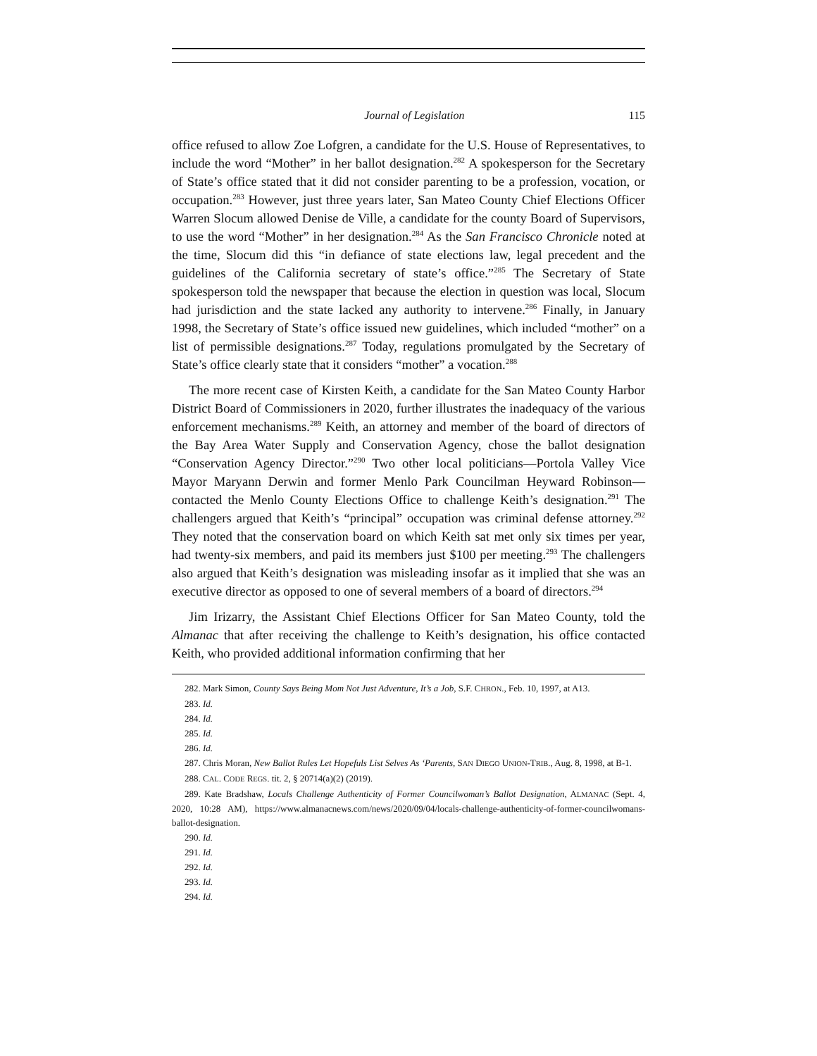Journal of Legislation 115
office refused to allow Zoe Lofgren, a candidate for the U.S. House of Representatives, to include the word “Mother” in her ballot designation.<sup>282</sup> A spokesperson for the Secretary of State’s office stated that it did not consider parenting to be a profession, vocation, or occupation.<sup>283</sup> However, just three years later, San Mateo County Chief Elections Officer Warren Slocum allowed Denise de Ville, a candidate for the county Board of Supervisors, to use the word “Mother” in her designation.<sup>284</sup> As the San Francisco Chronicle noted at the time, Slocum did this “in defiance of state elections law, legal precedent and the guidelines of the California secretary of state’s office.”<sup>285</sup> The Secretary of State spokesperson told the newspaper that because the election in question was local, Slocum had jurisdiction and the state lacked any authority to intervene.<sup>286</sup> Finally, in January 1998, the Secretary of State’s office issued new guidelines, which included “mother” on a list of permissible designations.<sup>287</sup> Today, regulations promulgated by the Secretary of State’s office clearly state that it considers “mother” a vocation.<sup>288</sup>
The more recent case of Kirsten Keith, a candidate for the San Mateo County Harbor District Board of Commissioners in 2020, further illustrates the inadequacy of the various enforcement mechanisms.<sup>289</sup> Keith, an attorney and member of the board of directors of the Bay Area Water Supply and Conservation Agency, chose the ballot designation “Conservation Agency Director.”<sup>290</sup> Two other local politicians—Portola Valley Vice Mayor Maryann Derwin and former Menlo Park Councilman Heyward Robinson—contacted the Menlo County Elections Office to challenge Keith’s designation.<sup>291</sup> The challengers argued that Keith’s “principal” occupation was criminal defense attorney.<sup>292</sup> They noted that the conservation board on which Keith sat met only six times per year, had twenty-six members, and paid its members just $100 per meeting.<sup>293</sup> The challengers also argued that Keith’s designation was misleading insofar as it implied that she was an executive director as opposed to one of several members of a board of directors.<sup>294</sup>
Jim Irizarry, the Assistant Chief Elections Officer for San Mateo County, told the Almanac that after receiving the challenge to Keith’s designation, his office contacted Keith, who provided additional information confirming that her
282. Mark Simon, County Says Being Mom Not Just Adventure, It’s a Job, S.F. CHRON., Feb. 10, 1997, at A13.
283. Id.
284. Id.
285. Id.
286. Id.
287. Chris Moran, New Ballot Rules Let Hopefuls List Selves As ‘Parents, SAN DIEGO UNION-TRIB., Aug. 8, 1998, at B-1.
288. CAL. CODE REGS. tit. 2, § 20714(a)(2) (2019).
289. Kate Bradshaw, Locals Challenge Authenticity of Former Councilwoman’s Ballot Designation, ALMANAC (Sept. 4, 2020, 10:28 AM), https://www.almanacnews.com/news/2020/09/04/locals-challenge-authenticity-of-former-councilwomans-ballot-designation.
290. Id.
291. Id.
292. Id.
293. Id.
294. Id.